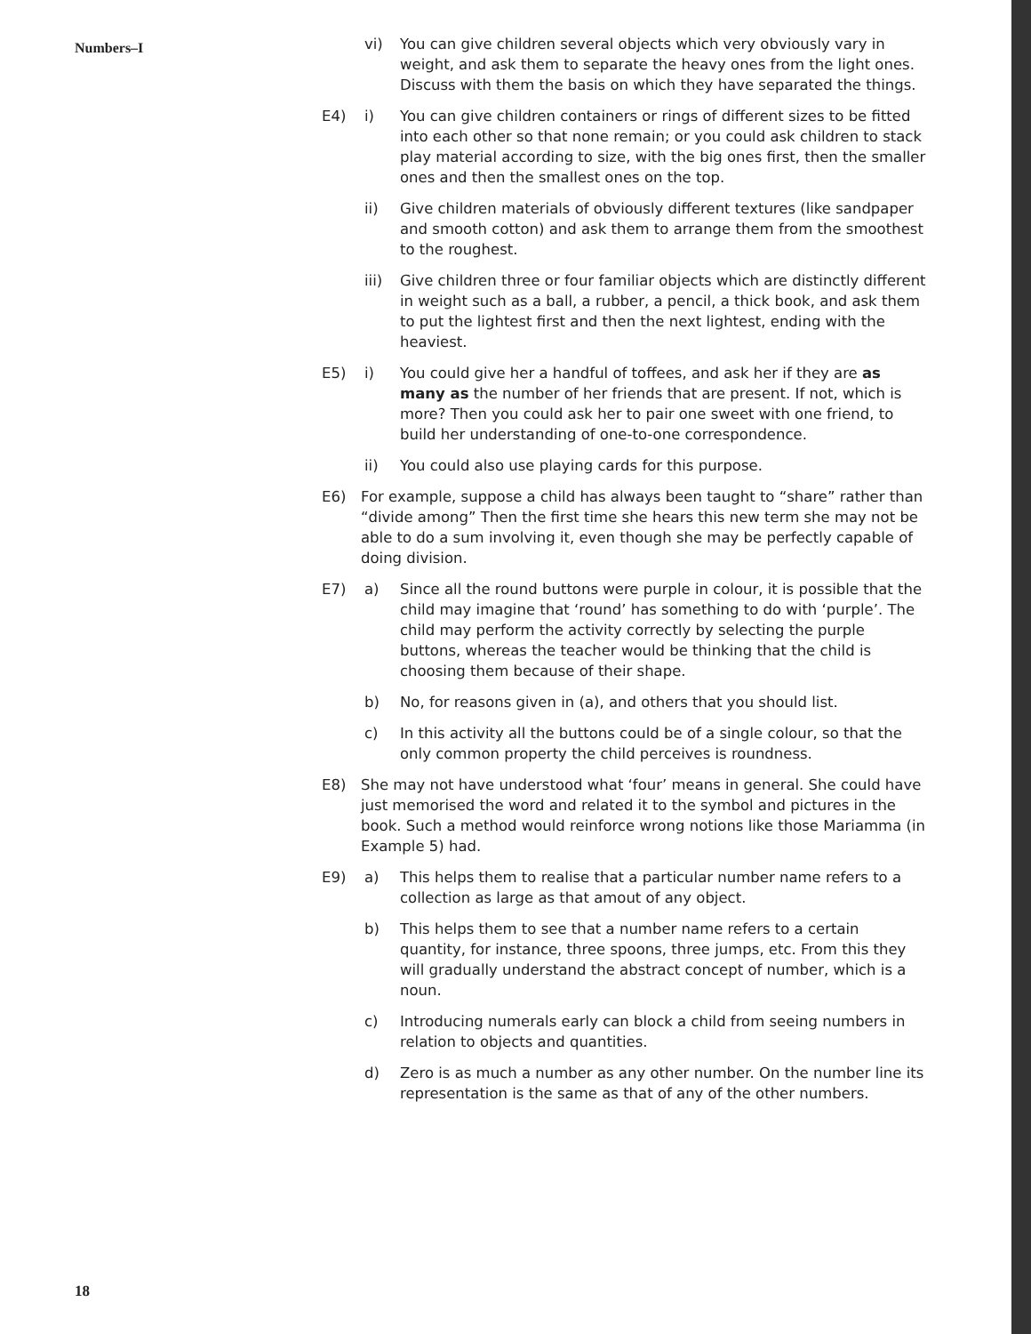Numbers–I
vi) You can give children several objects which very obviously vary in weight, and ask them to separate the heavy ones from the light ones. Discuss with them the basis on which they have separated the things.
E4) i) You can give children containers or rings of different sizes to be fitted into each other so that none remain; or you could ask children to stack play material according to size, with the big ones first, then the smaller ones and then the smallest ones on the top.
ii) Give children materials of obviously different textures (like sandpaper and smooth cotton) and ask them to arrange them from the smoothest to the roughest.
iii) Give children three or four familiar objects which are distinctly different in weight such as a ball, a rubber, a pencil, a thick book, and ask them to put the lightest first and then the next lightest, ending with the heaviest.
E5) i) You could give her a handful of toffees, and ask her if they are as many as the number of her friends that are present. If not, which is more? Then you could ask her to pair one sweet with one friend, to build her understanding of one-to-one correspondence.
ii) You could also use playing cards for this purpose.
E6) For example, suppose a child has always been taught to “share” rather than “divide among” Then the first time she hears this new term she may not be able to do a sum involving it, even though she may be perfectly capable of doing division.
E7) a) Since all the round buttons were purple in colour, it is possible that the child may imagine that ‘round’ has something to do with ‘purple’. The child may perform the activity correctly by selecting the purple buttons, whereas the teacher would be thinking that the child is choosing them because of their shape.
b) No, for reasons given in (a), and others that you should list.
c) In this activity all the buttons could be of a single colour, so that the only common property the child perceives is roundness.
E8) She may not have understood what ‘four’ means in general. She could have just memorised the word and related it to the symbol and pictures in the book. Such a method would reinforce wrong notions like those Mariamma (in Example 5) had.
E9) a) This helps them to realise that a particular number name refers to a collection as large as that amout of any object.
b) This helps them to see that a number name refers to a certain quantity, for instance, three spoons, three jumps, etc. From this they will gradually understand the abstract concept of number, which is a noun.
c) Introducing numerals early can block a child from seeing numbers in relation to objects and quantities.
d) Zero is as much a number as any other number. On the number line its representation is the same as that of any of the other numbers.
18